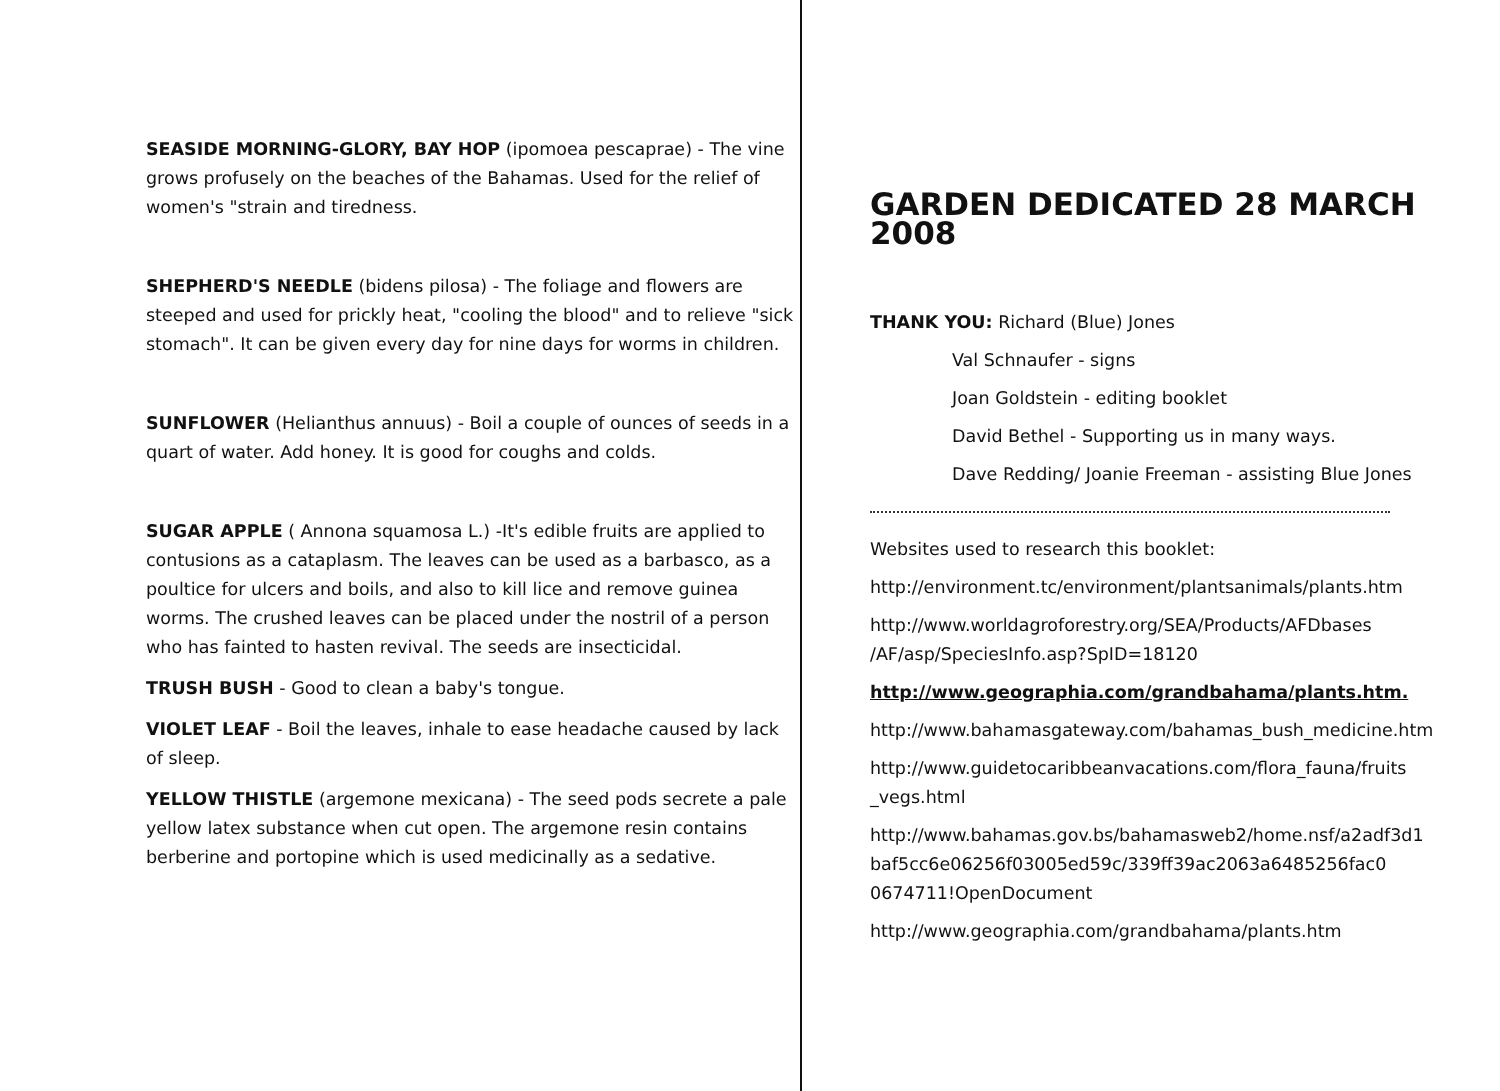SEASIDE MORNING-GLORY, BAY HOP (ipomoea pescaprae) - The vine grows profusely on the beaches of the Bahamas. Used for the relief of women's "strain and tiredness.
SHEPHERD'S NEEDLE (bidens pilosa) - The foliage and flowers are steeped and used for prickly heat, "cooling the blood" and to relieve "sick stomach". It can be given every day for nine days for worms in children.
SUNFLOWER (Helianthus annuus) - Boil a couple of ounces of seeds in a quart of water. Add honey. It is good for coughs and colds.
SUGAR APPLE ( Annona squamosa L.) -It's edible fruits are applied to contusions as a cataplasm. The leaves can be used as a barbasco, as a poultice for ulcers and boils, and also to kill lice and remove guinea worms. The crushed leaves can be placed under the nostril of a person who has fainted to hasten revival. The seeds are insecticidal.
TRUSH BUSH - Good to clean a baby's tongue.
VIOLET LEAF - Boil the leaves, inhale to ease headache caused by lack of sleep.
YELLOW THISTLE (argemone mexicana) - The seed pods secrete a pale yellow latex substance when cut open. The argemone resin contains berberine and portopine which is used medicinally as a sedative.
GARDEN DEDICATED 28 MARCH 2008
THANK YOU: Richard (Blue) Jones
Val Schnaufer - signs
Joan Goldstein - editing booklet
David Bethel - Supporting us in many ways.
Dave Redding/ Joanie Freeman - assisting Blue Jones
Websites used to research this booklet:
http://environment.tc/environment/plantsanimals/plants.htm
http://www.worldagroforestry.org/SEA/Products/AFDbases /AF/asp/SpeciesInfo.asp?SpID=18120
http://www.geographia.com/grandbahama/plants.htm.
http://www.bahamasgateway.com/bahamas_bush_medicine.htm
http://www.guidetocaribbeanvacations.com/flora_fauna/fruits _vegs.html
http://www.bahamas.gov.bs/bahamasweb2/home.nsf/a2adf3d1 baf5cc6e06256f03005ed59c/339ff39ac2063a6485256fac0 0674711!OpenDocument
http://www.geographia.com/grandbahama/plants.htm